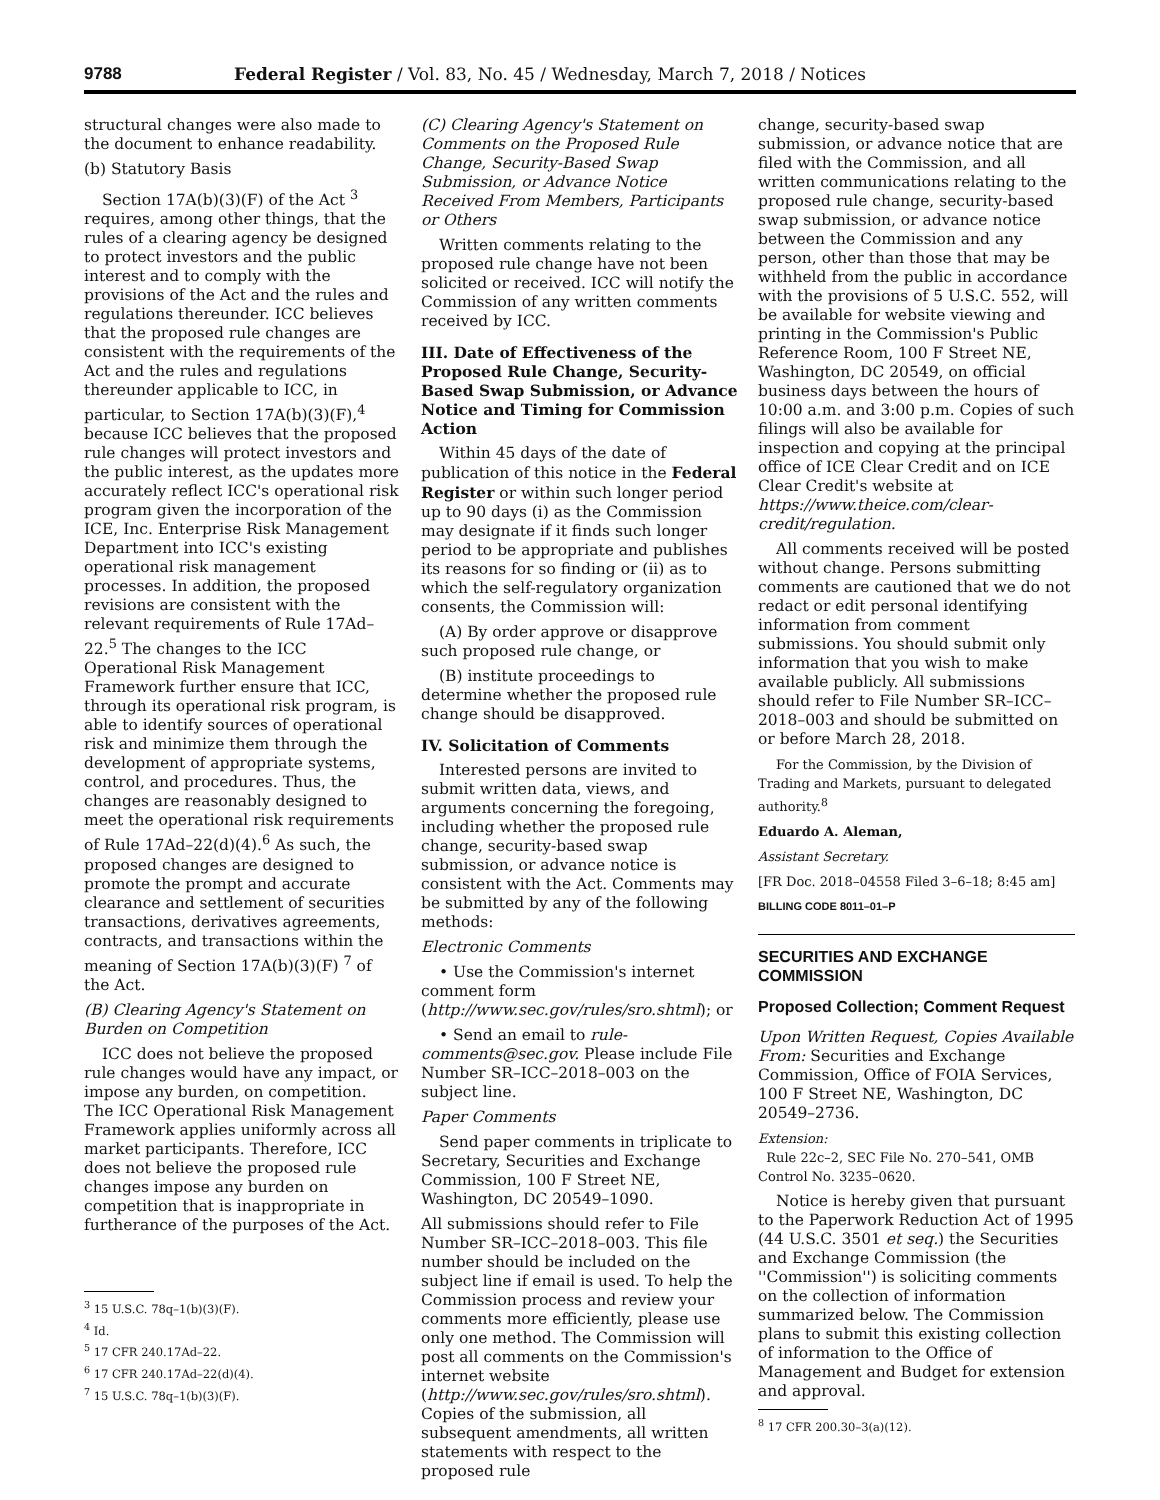9788 Federal Register / Vol. 83, No. 45 / Wednesday, March 7, 2018 / Notices
structural changes were also made to the document to enhance readability.
(b) Statutory Basis
Section 17A(b)(3)(F) of the Act <sup>3</sup> requires, among other things, that the rules of a clearing agency be designed to protect investors and the public interest and to comply with the provisions of the Act and the rules and regulations thereunder. ICC believes that the proposed rule changes are consistent with the requirements of the Act and the rules and regulations thereunder applicable to ICC, in particular, to Section 17A(b)(3)(F),<sup>4</sup> because ICC believes that the proposed rule changes will protect investors and the public interest, as the updates more accurately reflect ICC's operational risk program given the incorporation of the ICE, Inc. Enterprise Risk Management Department into ICC's existing operational risk management processes. In addition, the proposed revisions are consistent with the relevant requirements of Rule 17Ad–22.<sup>5</sup> The changes to the ICC Operational Risk Management Framework further ensure that ICC, through its operational risk program, is able to identify sources of operational risk and minimize them through the development of appropriate systems, control, and procedures. Thus, the changes are reasonably designed to meet the operational risk requirements of Rule 17Ad–22(d)(4).<sup>6</sup> As such, the proposed changes are designed to promote the prompt and accurate clearance and settlement of securities transactions, derivatives agreements, contracts, and transactions within the meaning of Section 17A(b)(3)(F) <sup>7</sup> of the Act.
(B) Clearing Agency's Statement on Burden on Competition
ICC does not believe the proposed rule changes would have any impact, or impose any burden, on competition. The ICC Operational Risk Management Framework applies uniformly across all market participants. Therefore, ICC does not believe the proposed rule changes impose any burden on competition that is inappropriate in furtherance of the purposes of the Act.
<sup>3</sup> 15 U.S.C. 78q–1(b)(3)(F).
<sup>4</sup> Id.
<sup>5</sup> 17 CFR 240.17Ad–22.
<sup>6</sup> 17 CFR 240.17Ad–22(d)(4).
<sup>7</sup> 15 U.S.C. 78q–1(b)(3)(F).
(C) Clearing Agency's Statement on Comments on the Proposed Rule Change, Security-Based Swap Submission, or Advance Notice Received From Members, Participants or Others
Written comments relating to the proposed rule change have not been solicited or received. ICC will notify the Commission of any written comments received by ICC.
III. Date of Effectiveness of the Proposed Rule Change, Security-Based Swap Submission, or Advance Notice and Timing for Commission Action
Within 45 days of the date of publication of this notice in the Federal Register or within such longer period up to 90 days (i) as the Commission may designate if it finds such longer period to be appropriate and publishes its reasons for so finding or (ii) as to which the self-regulatory organization consents, the Commission will:
(A) By order approve or disapprove such proposed rule change, or
(B) institute proceedings to determine whether the proposed rule change should be disapproved.
IV. Solicitation of Comments
Interested persons are invited to submit written data, views, and arguments concerning the foregoing, including whether the proposed rule change, security-based swap submission, or advance notice is consistent with the Act. Comments may be submitted by any of the following methods:
Electronic Comments
• Use the Commission's internet comment form (http://www.sec.gov/rules/sro.shtml); or
• Send an email to rule-comments@sec.gov. Please include File Number SR–ICC–2018–003 on the subject line.
Paper Comments
Send paper comments in triplicate to Secretary, Securities and Exchange Commission, 100 F Street NE, Washington, DC 20549–1090.
All submissions should refer to File Number SR–ICC–2018–003. This file number should be included on the subject line if email is used. To help the Commission process and review your comments more efficiently, please use only one method. The Commission will post all comments on the Commission's internet website (http://www.sec.gov/rules/sro.shtml). Copies of the submission, all subsequent amendments, all written statements with respect to the proposed rule
change, security-based swap submission, or advance notice that are filed with the Commission, and all written communications relating to the proposed rule change, security-based swap submission, or advance notice between the Commission and any person, other than those that may be withheld from the public in accordance with the provisions of 5 U.S.C. 552, will be available for website viewing and printing in the Commission's Public Reference Room, 100 F Street NE, Washington, DC 20549, on official business days between the hours of 10:00 a.m. and 3:00 p.m. Copies of such filings will also be available for inspection and copying at the principal office of ICE Clear Credit and on ICE Clear Credit's website at https://www.theice.com/clear-credit/regulation.
All comments received will be posted without change. Persons submitting comments are cautioned that we do not redact or edit personal identifying information from comment submissions. You should submit only information that you wish to make available publicly. All submissions should refer to File Number SR–ICC–2018–003 and should be submitted on or before March 28, 2018.
For the Commission, by the Division of Trading and Markets, pursuant to delegated authority.<sup>8</sup>
Eduardo A. Aleman,
Assistant Secretary.
[FR Doc. 2018–04558 Filed 3–6–18; 8:45 am]
BILLING CODE 8011–01–P
SECURITIES AND EXCHANGE COMMISSION
Proposed Collection; Comment Request
Upon Written Request, Copies Available From: Securities and Exchange Commission, Office of FOIA Services, 100 F Street NE, Washington, DC 20549–2736.
Extension:
Rule 22c–2, SEC File No. 270–541, OMB Control No. 3235–0620.
Notice is hereby given that pursuant to the Paperwork Reduction Act of 1995 (44 U.S.C. 3501 et seq.) the Securities and Exchange Commission (the ''Commission'') is soliciting comments on the collection of information summarized below. The Commission plans to submit this existing collection of information to the Office of Management and Budget for extension and approval.
<sup>8</sup> 17 CFR 200.30–3(a)(12).